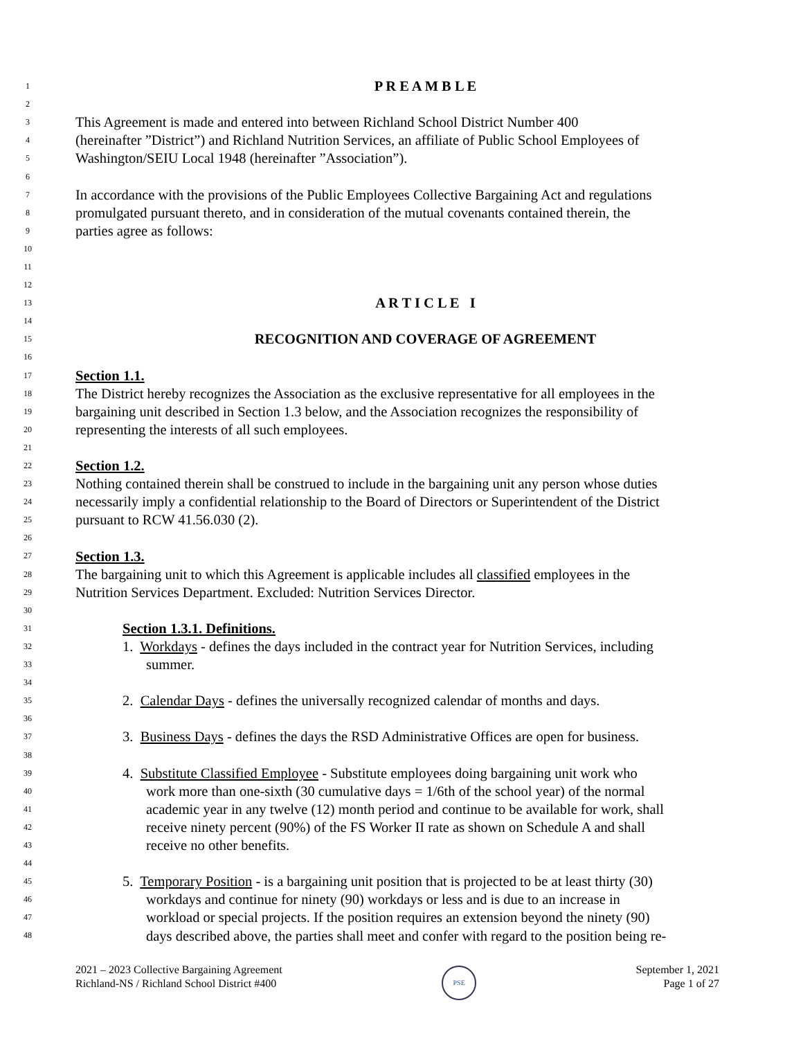1 P R E A M B L E
2
3 This Agreement is made and entered into between Richland School District Number 400
4 (hereinafter ”District”) and Richland Nutrition Services, an affiliate of Public School Employees of
5 Washington/SEIU Local 1948 (hereinafter ”Association”).
6
7 In accordance with the provisions of the Public Employees Collective Bargaining Act and regulations
8 promulgated pursuant thereto, and in consideration of the mutual covenants contained therein, the
9 parties agree as follows:
10
11
12
13 A R T I C L E I
14
15 RECOGNITION AND COVERAGE OF AGREEMENT
16
17 Section 1.1.
18 The District hereby recognizes the Association as the exclusive representative for all employees in the
19 bargaining unit described in Section 1.3 below, and the Association recognizes the responsibility of
20 representing the interests of all such employees.
21
22 Section 1.2.
23 Nothing contained therein shall be construed to include in the bargaining unit any person whose duties
24 necessarily imply a confidential relationship to the Board of Directors or Superintendent of the District
25 pursuant to RCW 41.56.030 (2).
26
27 Section 1.3.
28 The bargaining unit to which this Agreement is applicable includes all classified employees in the
29 Nutrition Services Department. Excluded: Nutrition Services Director.
30
31 Section 1.3.1. Definitions.
32 1. Workdays - defines the days included in the contract year for Nutrition Services, including
33 summer.
34
35 2. Calendar Days - defines the universally recognized calendar of months and days.
36
37 3. Business Days - defines the days the RSD Administrative Offices are open for business.
38
39 4. Substitute Classified Employee - Substitute employees doing bargaining unit work who
40 work more than one-sixth (30 cumulative days = 1/6th of the school year) of the normal
41 academic year in any twelve (12) month period and continue to be available for work, shall
42 receive ninety percent (90%) of the FS Worker II rate as shown on Schedule A and shall
43 receive no other benefits.
44
45 5. Temporary Position - is a bargaining unit position that is projected to be at least thirty (30)
46 workdays and continue for ninety (90) workdays or less and is due to an increase in
47 workload or special projects. If the position requires an extension beyond the ninety (90)
48 days described above, the parties shall meet and confer with regard to the position being re-
2021 – 2023 Collective Bargaining Agreement
Richland-NS / Richland School District #400
PSE
September 1, 2021
Page 1 of 27